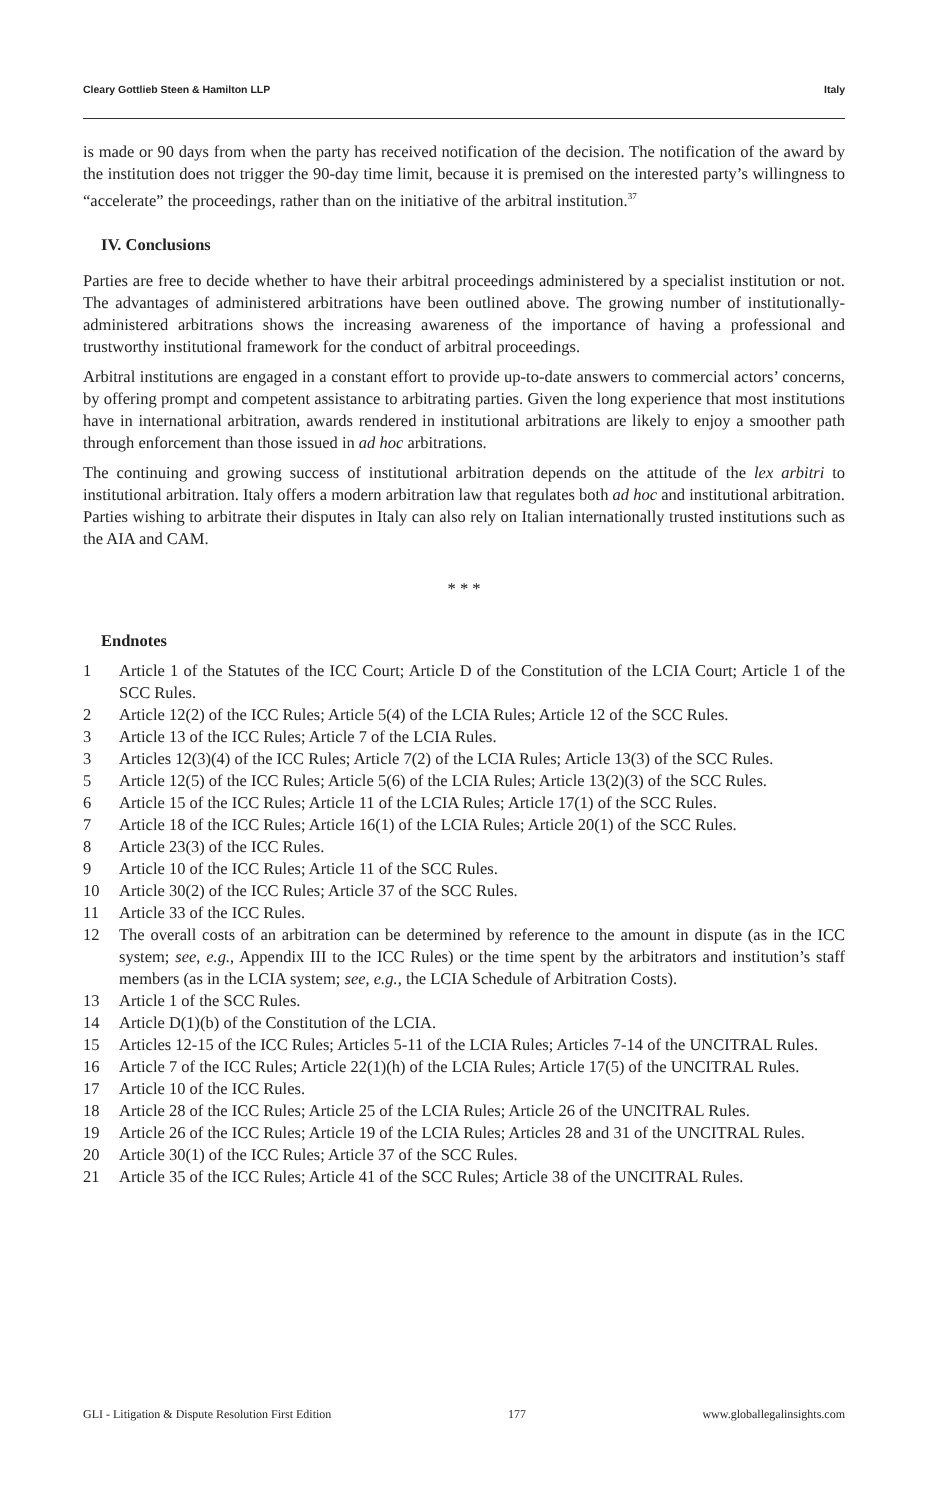Cleary Gottlieb Steen & Hamilton LLP Italy
is made or 90 days from when the party has received notification of the decision. The notification of the award by the institution does not trigger the 90-day time limit, because it is premised on the interested party’s willingness to “accelerate” the proceedings, rather than on the initiative of the arbitral institution.<sup>37</sup>
IV. Conclusions
Parties are free to decide whether to have their arbitral proceedings administered by a specialist institution or not. The advantages of administered arbitrations have been outlined above. The growing number of institutionally-administered arbitrations shows the increasing awareness of the importance of having a professional and trustworthy institutional framework for the conduct of arbitral proceedings.
Arbitral institutions are engaged in a constant effort to provide up-to-date answers to commercial actors’ concerns, by offering prompt and competent assistance to arbitrating parties. Given the long experience that most institutions have in international arbitration, awards rendered in institutional arbitrations are likely to enjoy a smoother path through enforcement than those issued in ad hoc arbitrations.
The continuing and growing success of institutional arbitration depends on the attitude of the lex arbitri to institutional arbitration. Italy offers a modern arbitration law that regulates both ad hoc and institutional arbitration. Parties wishing to arbitrate their disputes in Italy can also rely on Italian internationally trusted institutions such as the AIA and CAM.
* * *
Endnotes
1 Article 1 of the Statutes of the ICC Court; Article D of the Constitution of the LCIA Court; Article 1 of the SCC Rules.
2 Article 12(2) of the ICC Rules; Article 5(4) of the LCIA Rules; Article 12 of the SCC Rules.
3 Article 13 of the ICC Rules; Article 7 of the LCIA Rules.
3 Articles 12(3)(4) of the ICC Rules; Article 7(2) of the LCIA Rules; Article 13(3) of the SCC Rules.
5 Article 12(5) of the ICC Rules; Article 5(6) of the LCIA Rules; Article 13(2)(3) of the SCC Rules.
6 Article 15 of the ICC Rules; Article 11 of the LCIA Rules; Article 17(1) of the SCC Rules.
7 Article 18 of the ICC Rules; Article 16(1) of the LCIA Rules; Article 20(1) of the SCC Rules.
8 Article 23(3) of the ICC Rules.
9 Article 10 of the ICC Rules; Article 11 of the SCC Rules.
10 Article 30(2) of the ICC Rules; Article 37 of the SCC Rules.
11 Article 33 of the ICC Rules.
12 The overall costs of an arbitration can be determined by reference to the amount in dispute (as in the ICC system; see, e.g., Appendix III to the ICC Rules) or the time spent by the arbitrators and institution’s staff members (as in the LCIA system; see, e.g., the LCIA Schedule of Arbitration Costs).
13 Article 1 of the SCC Rules.
14 Article D(1)(b) of the Constitution of the LCIA.
15 Articles 12-15 of the ICC Rules; Articles 5-11 of the LCIA Rules; Articles 7-14 of the UNCITRAL Rules.
16 Article 7 of the ICC Rules; Article 22(1)(h) of the LCIA Rules; Article 17(5) of the UNCITRAL Rules.
17 Article 10 of the ICC Rules.
18 Article 28 of the ICC Rules; Article 25 of the LCIA Rules; Article 26 of the UNCITRAL Rules.
19 Article 26 of the ICC Rules; Article 19 of the LCIA Rules; Articles 28 and 31 of the UNCITRAL Rules.
20 Article 30(1) of the ICC Rules; Article 37 of the SCC Rules.
21 Article 35 of the ICC Rules; Article 41 of the SCC Rules; Article 38 of the UNCITRAL Rules.
GLI - Litigation & Dispute Resolution First Edition 177 www.globallegalinsights.com